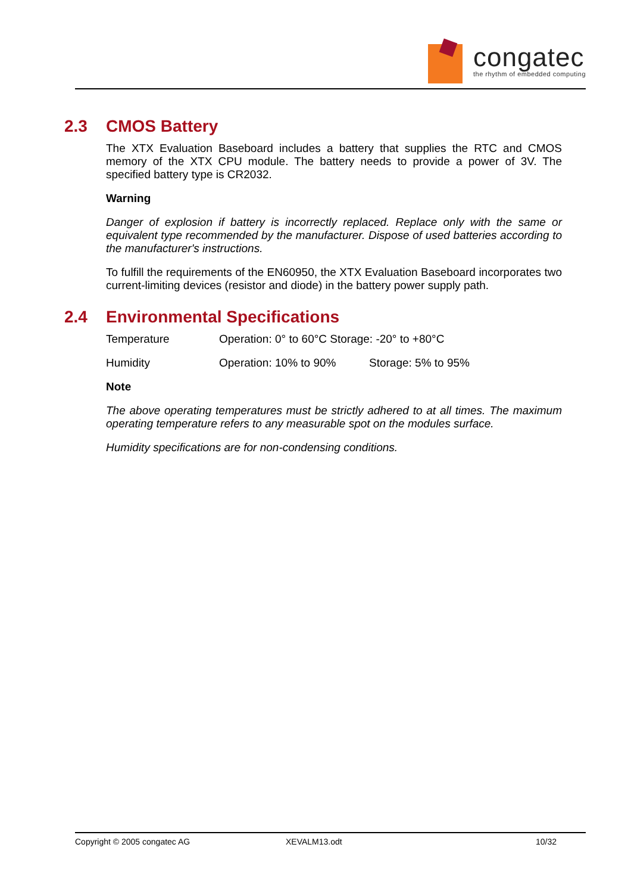congatec
the rhythm of embedded computing
2.3 CMOS Battery
The XTX Evaluation Baseboard includes a battery that supplies the RTC and CMOS memory of the XTX CPU module. The battery needs to provide a power of 3V. The specified battery type is CR2032.
Warning
Danger of explosion if battery is incorrectly replaced. Replace only with the same or equivalent type recommended by the manufacturer. Dispose of used batteries according to the manufacturer's instructions.
To fulfill the requirements of the EN60950, the XTX Evaluation Baseboard incorporates two current-limiting devices (resistor and diode) in the battery power supply path.
2.4 Environmental Specifications
Temperature Operation: 0° to 60°C Storage: -20° to +80°C
Humidity Operation: 10% to 90% Storage: 5% to 95%
Note
The above operating temperatures must be strictly adhered to at all times. The maximum operating temperature refers to any measurable spot on the modules surface.
Humidity specifications are for non-condensing conditions.
Copyright © 2005 congatec AG XEVALM13.odt 10/32